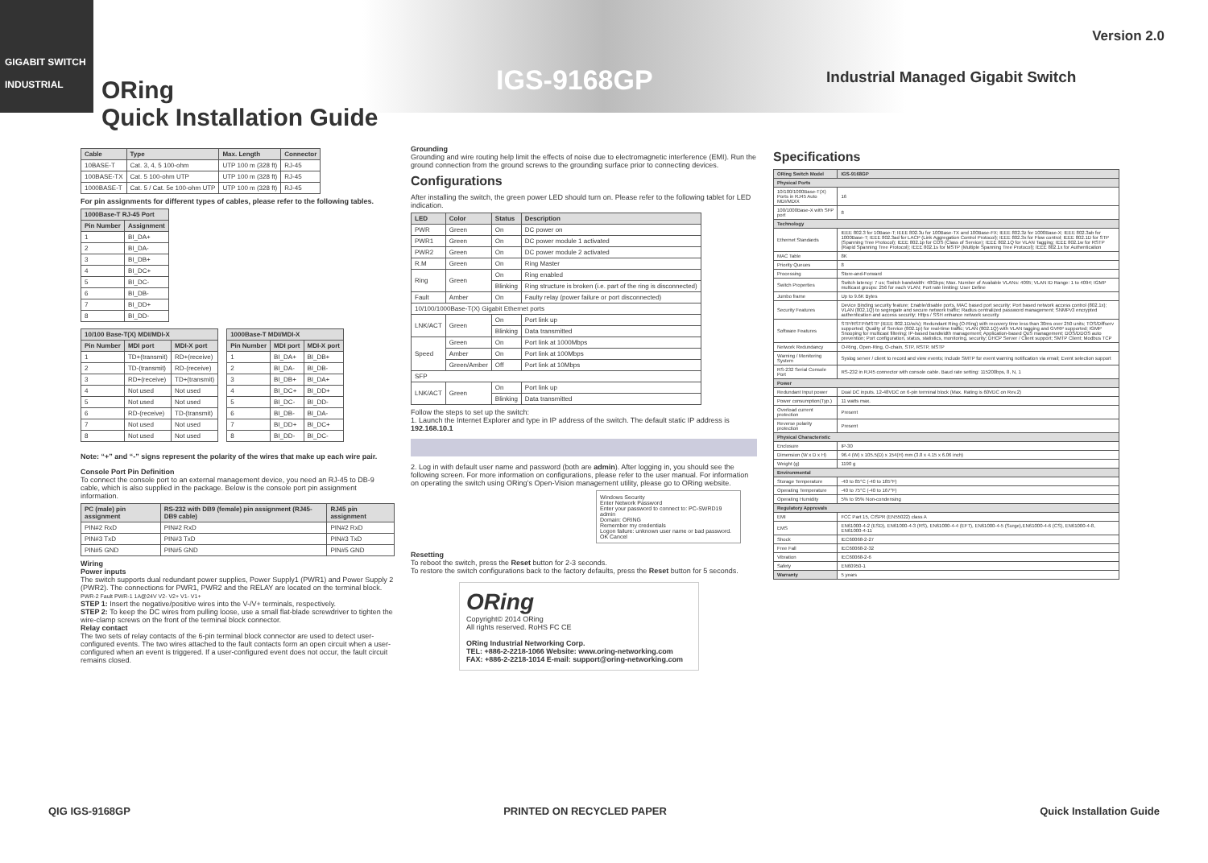GIGABIT SWITCH
INDUSTRIAL
ORing
Quick Installation Guide
IGS-9168GP
Version 2.0
Industrial Managed Gigabit Switch
| Cable | Type | Max. Length | Connector |
| --- | --- | --- | --- |
| 10BASE-T | Cat. 3, 4, 5 100-ohm | UTP 100 m (328 ft) | RJ-45 |
| 100BASE-TX | Cat. 5 100-ohm UTP | UTP 100 m (328 ft) | RJ-45 |
| 1000BASE-T | Cat. 5 / Cat. 5e 100-ohm UTP | UTP 100 m (328 ft) | RJ-45 |
For pin assignments for different types of cables, please refer to the following tables.
| 1000Base-T RJ-45 Port | |
| --- | --- |
| Pin Number | Assignment |
| 1 | BI_DA+ |
| 2 | BI_DA- |
| 3 | BI_DB+ |
| 4 | BI_DC+ |
| 5 | BI_DC- |
| 6 | BI_DB- |
| 7 | BI_DD+ |
| 8 | BI_DD- |
| 10/100 Base-T(X) MDI/MDI-X | | |
| --- | --- | --- |
| Pin Number | MDI port | MDI-X port |
| 1 | TD+(transmit) | RD+(receive) |
| 2 | TD-(transmit) | RD-(receive) |
| 3 | RD+(receive) | TD+(transmit) |
| 4 | Not used | Not used |
| 5 | Not used | Not used |
| 6 | RD-(receive) | TD-(transmit) |
| 7 | Not used | Not used |
| 8 | Not used | Not used |
| 1000Base-T MDI/MDI-X | | |
| --- | --- | --- |
| Pin Number | MDI port | MDI-X port |
| 1 | BI_DA+ | BI_DB+ |
| 2 | BI_DA- | BI_DB- |
| 3 | BI_DB+ | BI_DA+ |
| 4 | BI_DC+ | BI_DD+ |
| 5 | BI_DC- | BI_DD- |
| 6 | BI_DB- | BI_DA- |
| 7 | BI_DD+ | BI_DC+ |
| 8 | BI_DD- | BI_DC- |
Note: “+” and “-” signs represent the polarity of the wires that make up each wire pair.
Console Port Pin Definition
To connect the console port to an external management device, you need an RJ-45 to DB-9 cable, which is also supplied in the package. Below is the console port pin assignment information.
| PC (male) pin assignment | RS-232 with DB9 (female) pin assignment (RJ45-DB9 cable) | RJ45 pin assignment |
| --- | --- | --- |
| PIN#2 RxD | PIN#2 RxD | PIN#2 RxD |
| PIN#3 TxD | PIN#3 TxD | PIN#3 TxD |
| PIN#5 GND | PIN#5 GND | PIN#5 GND |
Wiring
Power inputs
The switch supports dual redundant power supplies, Power Supply1 (PWR1) and Power Supply 2 (PWR2). The connections for PWR1, PWR2 and the RELAY are located on the terminal block. PWR-2 Fault PWR-1 1A@24V V2- V2+ V1- V1+
STEP 1: Insert the negative/positive wires into the V-/V+ terminals, respectively.
STEP 2: To keep the DC wires from pulling loose, use a small flat-blade screwdriver to tighten the wire-clamp screws on the front of the terminal block connector.
Relay contact
The two sets of relay contacts of the 6-pin terminal block connector are used to detect user-configured events. The two wires attached to the fault contacts form an open circuit when a user-configured when an event is triggered. If a user-configured event does not occur, the fault circuit remains closed.
Grounding
Grounding and wire routing help limit the effects of noise due to electromagnetic interference (EMI). Run the ground connection from the ground screws to the grounding surface prior to connecting devices.
Configurations
After installing the switch, the green power LED should turn on. Please refer to the following tablet for LED indication.
| LED | Color | Status | Description |
| --- | --- | --- | --- |
| PWR | Green | On | DC power on |
| PWR1 | Green | On | DC power module 1 activated |
| PWR2 | Green | On | DC power module 2 activated |
| R.M | Green | On | Ring Master |
| Ring | Green | On | Ring enabled |
| | | Blinking | Ring structure is broken (i.e. part of the ring is disconnected) |
| Fault | Amber | On | Faulty relay (power failure or port disconnected) |
| 10/100/1000Base-T(X) Gigabit Ethernet ports | | | |
| LNK/ACT | Green | On | Port link up |
| | | Blinking | Data transmitted |
| Speed | Green | On | Port link at 1000Mbps |
| | Amber | On | Port link at 100Mbps |
| | Green/Amber | Off | Port link at 10Mbps |
| SFP | | | |
| LNK/ACT | Green | On | Port link up |
| | | Blinking | Data transmitted |
Follow the steps to set up the switch:
1. Launch the Internet Explorer and type in IP address of the switch. The default static IP address is 192.168.10.1
2. Log in with default user name and password (both are admin). After logging in, you should see the following screen. For more information on configurations, please refer to the user manual. For information on operating the switch using ORing’s Open-Vision management utility, please go to ORing website.
Windows Security
Enter Network Password
Enter your password to connect to: PC-SWRD19
admin
Domain: ORING
Remember my credentials
Logon failure: unknown user name or bad password.
OK Cancel
Resetting
To reboot the switch, press the Reset button for 2-3 seconds.
To restore the switch configurations back to the factory defaults, press the Reset button for 5 seconds.
ORing
Copyright© 2014 ORing
All rights reserved. RoHS FC CE
ORing Industrial Networking Corp.
TEL: +886-2-2218-1066 Website: www.oring-networking.com
FAX: +886-2-2218-1014 E-mail: support@oring-networking.com
Specifications
| ORing Switch Model | IGS-9168GP |
| --- | --- |
| Physical Ports | |
| 10/100/1000Base-T(X) Ports in RJ45 Auto MDI/MDIX | 16 |
| 100/1000Base-X with SFP port | 8 |
| Technology | |
| Ethernet Standards | IEEE 802.3 for 10Base-T; IEEE 802.3u for 100Base-TX and 100Base-FX; IEEE 802.3z for 1000Base-X; IEEE 802.3ab for 1000Base-T; IEEE 802.3ad for LACP (Link Aggregation Control Protocol); IEEE 802.3x for Flow control; IEEE 802.1D for STP (Spanning Tree Protocol); IEEE 802.1p for COS (Class of Service); IEEE 802.1Q for VLAN Tagging; IEEE 802.1w for RSTP (Rapid Spanning Tree Protocol); IEEE 802.1s for MSTP (Multiple Spanning Tree Protocol); IEEE 802.1x for Authentication |
| MAC Table | 8K |
| Priority Queues | 8 |
| Processing | Store-and-Forward |
| Switch Properties | Switch latency: 7 us; Switch bandwidth: 48Gbps; Max. Number of Available VLANs: 4095; VLAN ID Range: 1 to 4094; IGMP multicast groups: 256 for each VLAN; Port rate limiting: User Define |
| Jumbo frame | Up to 9.6K Bytes |
| Security Features | Device Binding security feature; Enable/disable ports, MAC based port security; Port based network access control (802.1x); VLAN (802.1Q) to segregate and secure network traffic; Radius centralized password management; SNMPv3 encrypted authentication and access security; Https / SSH enhance network security |
| Software Features | STP/RSTP/MSTP (IEEE 802.1D/w/s); Redundant Ring (O-Ring) with recovery time less than 30ms over 250 units; TOS/Diffserv supported; Quality of Service (802.1p) for real-time traffic; VLAN (802.1Q) with VLAN tagging and GVRP supported; IGMP Snooping for multicast filtering; IP-based bandwidth management; Application-based QoS management; DOS/DDOS auto prevention; Port configuration, status, statistics, monitoring, security; DHCP Server / Client support; SMTP Client; Modbus TCP |
| Network Redundancy | O-Ring, Open-Ring, O-chain, STP, RSTP, MSTP |
| Warning / Monitoring System | Syslog server / client to record and view events; Include SMTP for event warning notification via email; Event selection support |
| RS-232 Serial Console Port | RS-232 in RJ45 connector with console cable. Baud rate setting: 115200bps, 8, N, 1 |
| Power | |
| Redundant Input power | Dual DC inputs. 12-48VDC on 6-pin terminal block (Max. Rating is 60VDC on Rev.2) |
| Power consumption(Typ.) | 11 watts max. |
| Overload current protection | Present |
| Reverse polarity protection | Present |
| Physical Characteristic | |
| Enclosure | IP-30 |
| Dimension (W x D x H) | 96.4 (W) x 105.5(D) x 154(H) mm (3.8 x 4.15 x 6.06 inch) |
| Weight (g) | 1190 g |
| Environmental | |
| Storage Temperature | -40 to 85°C (-40 to 185°F) |
| Operating Temperature | -40 to 75°C (-40 to 167°F) |
| Operating Humidity | 5% to 95% Non-condensing |
| Regulatory Approvals | |
| EMI | FCC Part 15, CISPR (EN55022) class A |
| EMS | EN61000-4-2 (ESD), EN61000-4-3 (RS), EN61000-4-4 (EFT), EN61000-4-5 (Surge),EN61000-4-6 (CS), EN61000-4-8, EN61000-4-11 |
| Shock | IEC60068-2-27 |
| Free Fall | IEC60068-2-32 |
| Vibration | IEC60068-2-6 |
| Safety | EN60950-1 |
| Warranty | 5 years |
QIG IGS-9168GP PRINTED ON RECYCLED PAPER Quick Installation Guide